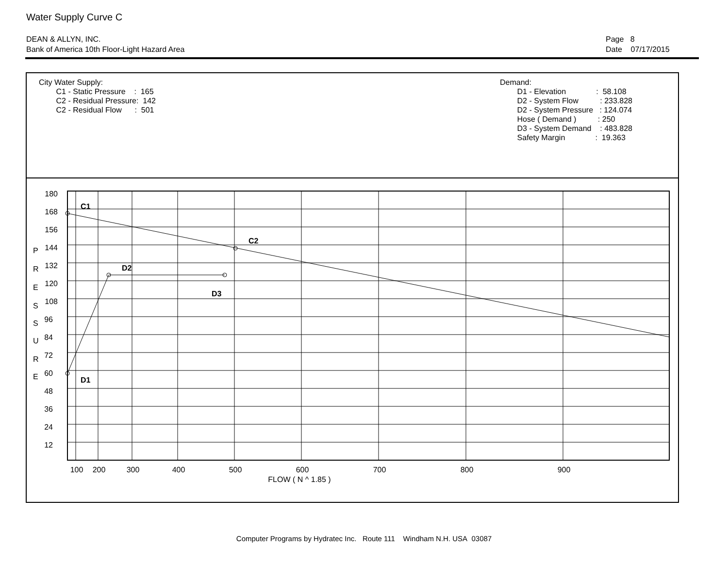Water Supply Curve C
DEAN & ALLYN, INC.
Bank of America 10th Floor-Light Hazard Area
Page 8
Date 07/17/2015
City Water Supply: C1 - Static Pressure : 165 C2 - Residual Pressure: 142 C2 - Residual Flow : 501
Demand: D1 - Elevation : 58.108 D2 - System Flow : 233.828 D2 - System Pressure : 124.074 Hose ( Demand ) : 250 D3 - System Demand : 483.828 Safety Margin : 19.363
C1
C2
D2
D3
D1
180
168
156
144
132
120
108
96
84
72
60
48
36
24
12
P
R
E
S
S
U
R
E
100
200
300
400
500
600
700
800
900
FLOW ( N ^ 1.85 )
Computer Programs by Hydratec Inc. Route 111 Windham N.H. USA 03087